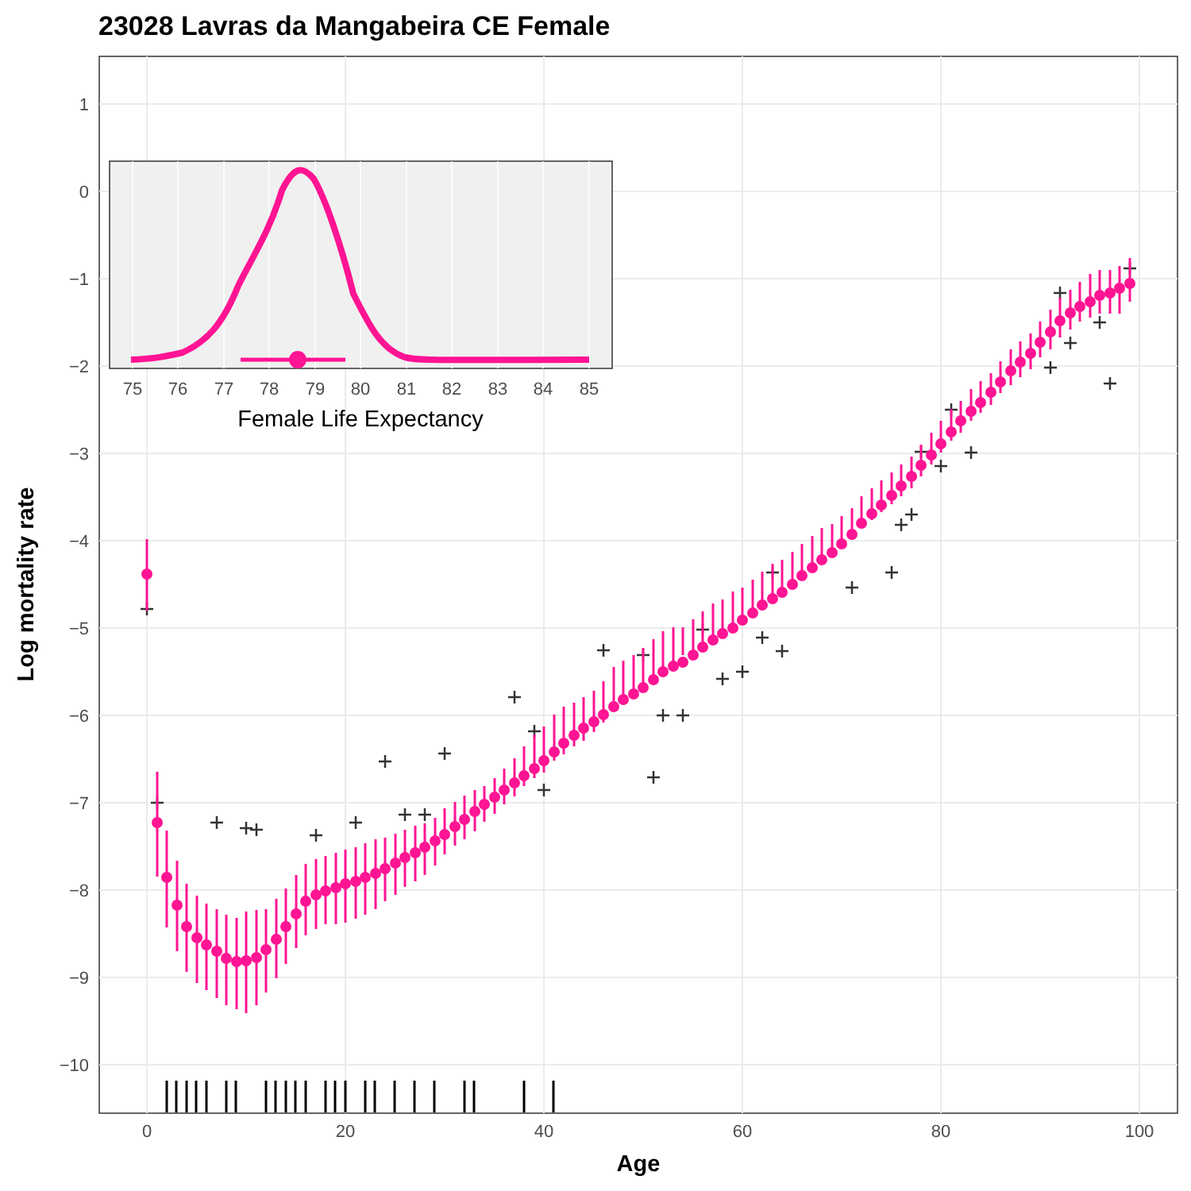23028 Lavras da Mangabeira CE Female
1
0
−1
−2
−3
−4
−5
−6
−7
−8
−9
−10
0
20
40
60
80
100
Age
Log mortality rate
75
76
77
78
79
80
81
82
83
84
85
Female Life Expectancy